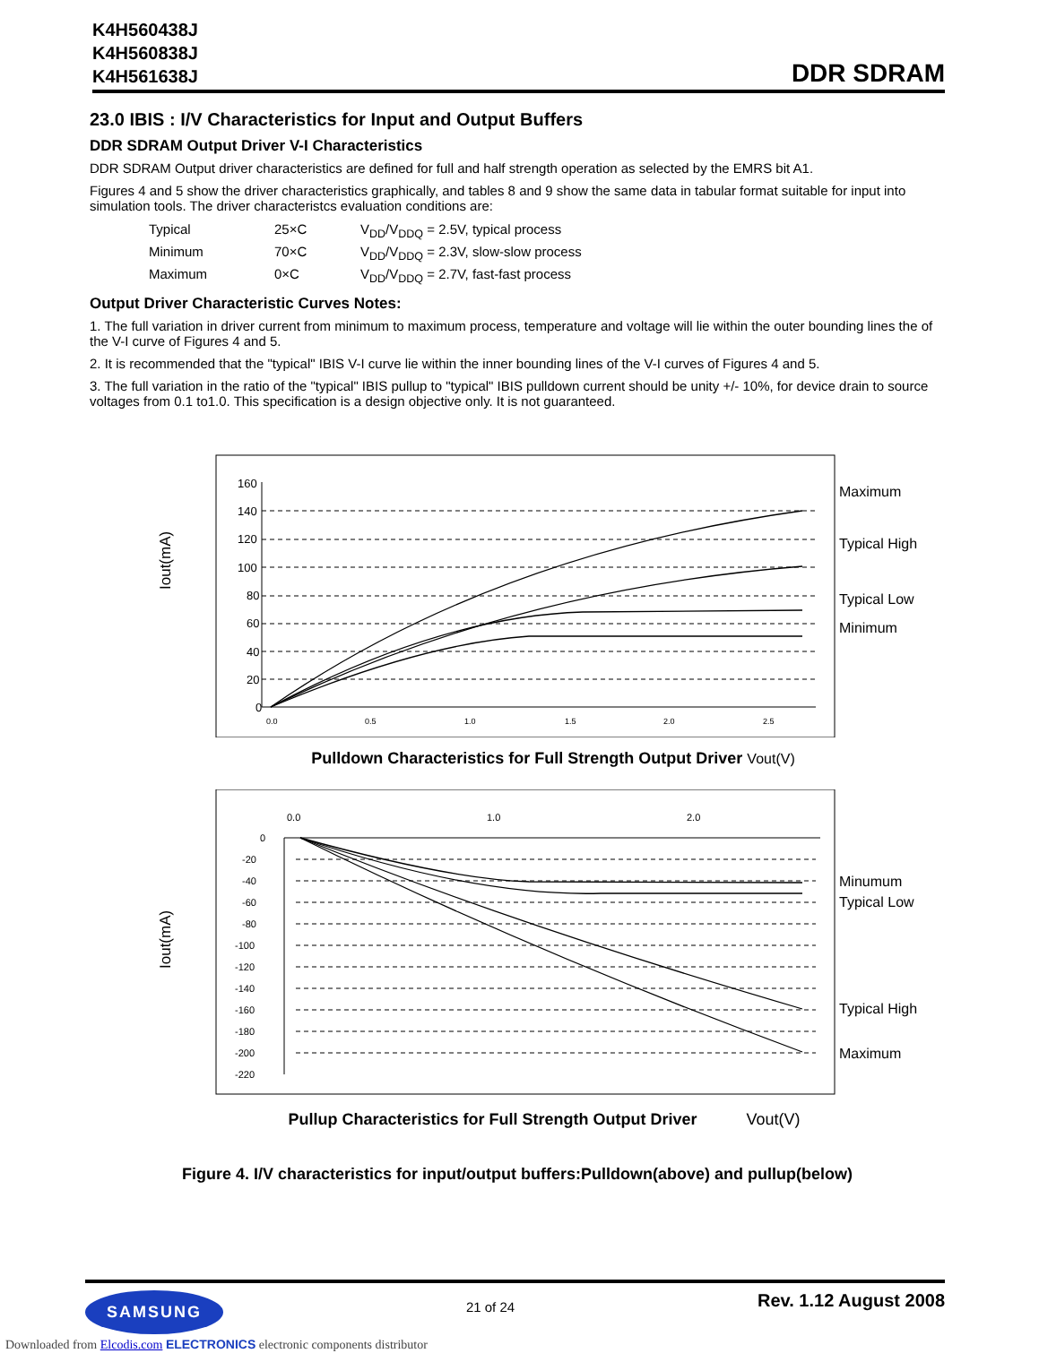K4H560438J
K4H560838J
K4H561638J
DDR SDRAM
23.0 IBIS : I/V Characteristics for Input and Output Buffers
DDR SDRAM Output Driver V-I Characteristics
DDR SDRAM Output driver characteristics are defined for full and half strength operation as selected by the EMRS bit A1.
Figures 4 and 5 show the driver characteristics graphically, and tables 8 and 9 show the same data in tabular format suitable for input into simulation tools. The driver characteristcs evaluation conditions are:
Typical 25×C V<sub>DD</sub>/V<sub>DDQ</sub> = 2.5V, typical process
Minimum 70×C V<sub>DD</sub>/V<sub>DDQ</sub> = 2.3V, slow-slow process
Maximum 0×C V<sub>DD</sub>/V<sub>DDQ</sub> = 2.7V, fast-fast process
Output Driver Characteristic Curves Notes:
1. The full variation in driver current from minimum to maximum process, temperature and voltage will lie within the outer bounding lines the of the V-I curve of Figures 4 and 5.
2. It is recommended that the "typical" IBIS V-I curve lie within the inner bounding lines of the V-I curves of Figures 4 and 5.
3. The full variation in the ratio of the "typical" IBIS pullup to "typical" IBIS pulldown current should be unity +/- 10%, for device drain to source voltages from 0.1 to1.0. This specification is a design objective only. It is not guaranteed.
Iout(mA)
160
140
120
100
80
60
40
20
0
0.0
0.5
1.0
1.5
2.0
2.5
Maximum
Typical High
Typical Low
Minimum
Pulldown Characteristics for Full Strength Output Driver Vout(V)
Iout(mA)
0.0
1.0
2.0
0
-20
-40
-60
-80
-100
-120
-140
-160
-180
-200
-220
Minumum
Typical Low
Typical High
Maximum
Pullup Characteristics for Full Strength Output Driver Vout(V)
Figure 4. I/V characteristics for input/output buffers:Pulldown(above) and pullup(below)
SAMSUNG
21 of 24
Rev. 1.12 August 2008
Downloaded from Elcodis.com ELECTRONICS electronic components distributor